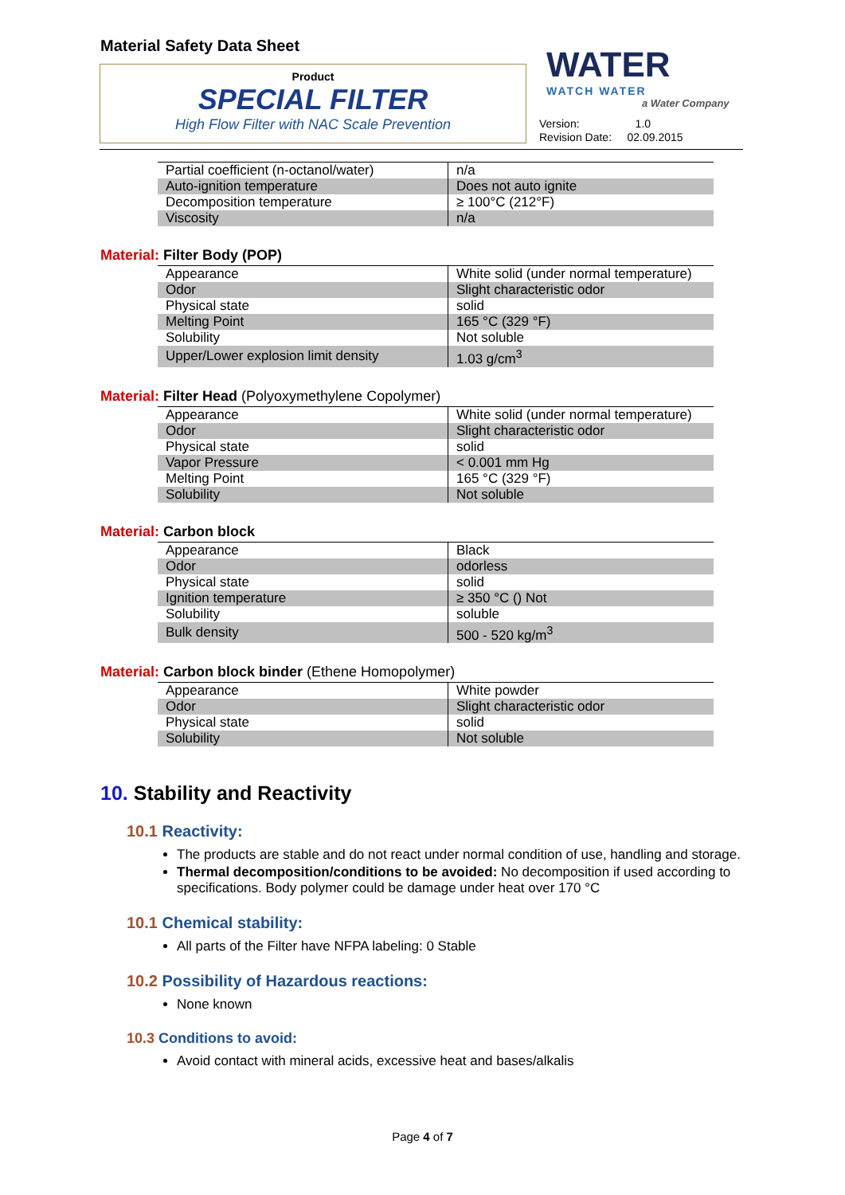Material Safety Data Sheet
Product
SPECIAL FILTER
High Flow Filter with NAC Scale Prevention
WATER
WATCH WATER
a Water Company
Version: 1.0
Revision Date: 02.09.2015
| Partial coefficient (n-octanol/water) | n/a |
| Auto-ignition temperature | Does not auto ignite |
| Decomposition temperature | ≥ 100°C (212°F) |
| Viscosity | n/a |
Material: Filter Body (POP)
| Appearance | White solid (under normal temperature) |
| Odor | Slight characteristic odor |
| Physical state | solid |
| Melting Point | 165 °C (329 °F) |
| Solubility | Not soluble |
| Upper/Lower explosion limit density | 1.03 g/cm<sup>3</sup> |
Material: Filter Head (Polyoxymethylene Copolymer)
| Appearance | White solid (under normal temperature) |
| Odor | Slight characteristic odor |
| Physical state | solid |
| Vapor Pressure | < 0.001 mm Hg |
| Melting Point | 165 °C (329 °F) |
| Solubility | Not soluble |
Material: Carbon block
| Appearance | Black |
| Odor | odorless |
| Physical state | solid |
| Ignition temperature | ≥ 350 °C () Not |
| Solubility | soluble |
| Bulk density | 500 - 520 kg/m<sup>3</sup> |
Material: Carbon block binder (Ethene Homopolymer)
| Appearance | White powder |
| Odor | Slight characteristic odor |
| Physical state | solid |
| Solubility | Not soluble |
10. Stability and Reactivity
10.1 Reactivity:
The products are stable and do not react under normal condition of use, handling and storage.
Thermal decomposition/conditions to be avoided: No decomposition if used according to specifications. Body polymer could be damage under heat over 170 °C
10.1 Chemical stability:
All parts of the Filter have NFPA labeling: 0 Stable
10.2 Possibility of Hazardous reactions:
None known
10.3 Conditions to avoid:
Avoid contact with mineral acids, excessive heat and bases/alkalis
Page 4 of 7